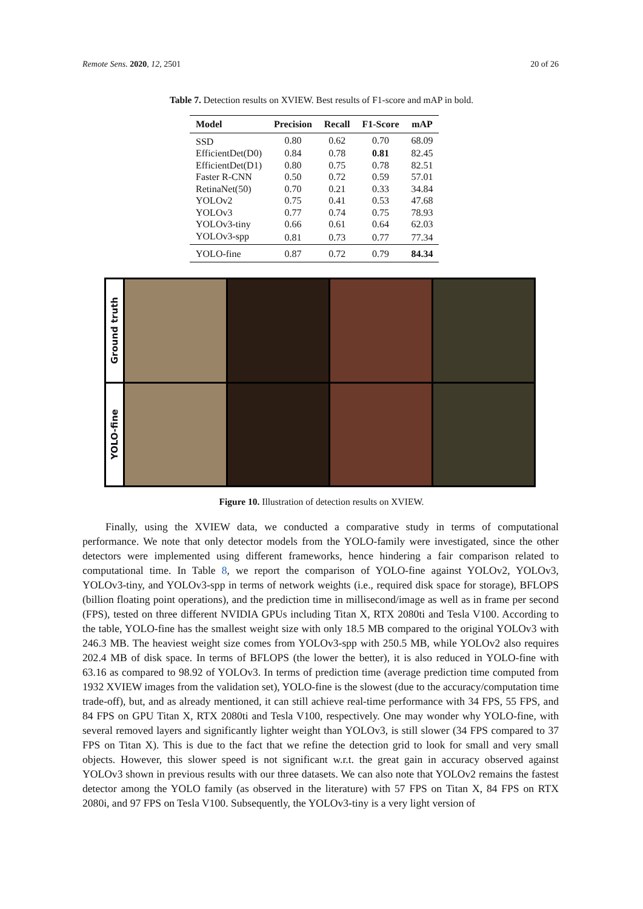Remote Sens. 2020, 12, 2501 20 of 26
Table 7. Detection results on XVIEW. Best results of F1-score and mAP in bold.
| Model | Precision | Recall | F1-Score | mAP |
| --- | --- | --- | --- | --- |
| SSD | 0.80 | 0.62 | 0.70 | 68.09 |
| EfficientDet(D0) | 0.84 | 0.78 | 0.81 | 82.45 |
| EfficientDet(D1) | 0.80 | 0.75 | 0.78 | 82.51 |
| Faster R-CNN | 0.50 | 0.72 | 0.59 | 57.01 |
| RetinaNet(50) | 0.70 | 0.21 | 0.33 | 34.84 |
| YOLOv2 | 0.75 | 0.41 | 0.53 | 47.68 |
| YOLOv3 | 0.77 | 0.74 | 0.75 | 78.93 |
| YOLOv3-tiny | 0.66 | 0.61 | 0.64 | 62.03 |
| YOLOv3-spp | 0.81 | 0.73 | 0.77 | 77.34 |
| YOLO-fine | 0.87 | 0.72 | 0.79 | 84.34 |
Ground truth
YOLO-fine
Figure 10. Illustration of detection results on XVIEW.
Finally, using the XVIEW data, we conducted a comparative study in terms of computational performance. We note that only detector models from the YOLO-family were investigated, since the other detectors were implemented using different frameworks, hence hindering a fair comparison related to computational time. In Table 8, we report the comparison of YOLO-fine against YOLOv2, YOLOv3, YOLOv3-tiny, and YOLOv3-spp in terms of network weights (i.e., required disk space for storage), BFLOPS (billion floating point operations), and the prediction time in millisecond/image as well as in frame per second (FPS), tested on three different NVIDIA GPUs including Titan X, RTX 2080ti and Tesla V100. According to the table, YOLO-fine has the smallest weight size with only 18.5 MB compared to the original YOLOv3 with 246.3 MB. The heaviest weight size comes from YOLOv3-spp with 250.5 MB, while YOLOv2 also requires 202.4 MB of disk space. In terms of BFLOPS (the lower the better), it is also reduced in YOLO-fine with 63.16 as compared to 98.92 of YOLOv3. In terms of prediction time (average prediction time computed from 1932 XVIEW images from the validation set), YOLO-fine is the slowest (due to the accuracy/computation time trade-off), but, and as already mentioned, it can still achieve real-time performance with 34 FPS, 55 FPS, and 84 FPS on GPU Titan X, RTX 2080ti and Tesla V100, respectively. One may wonder why YOLO-fine, with several removed layers and significantly lighter weight than YOLOv3, is still slower (34 FPS compared to 37 FPS on Titan X). This is due to the fact that we refine the detection grid to look for small and very small objects. However, this slower speed is not significant w.r.t. the great gain in accuracy observed against YOLOv3 shown in previous results with our three datasets. We can also note that YOLOv2 remains the fastest detector among the YOLO family (as observed in the literature) with 57 FPS on Titan X, 84 FPS on RTX 2080i, and 97 FPS on Tesla V100. Subsequently, the YOLOv3-tiny is a very light version of